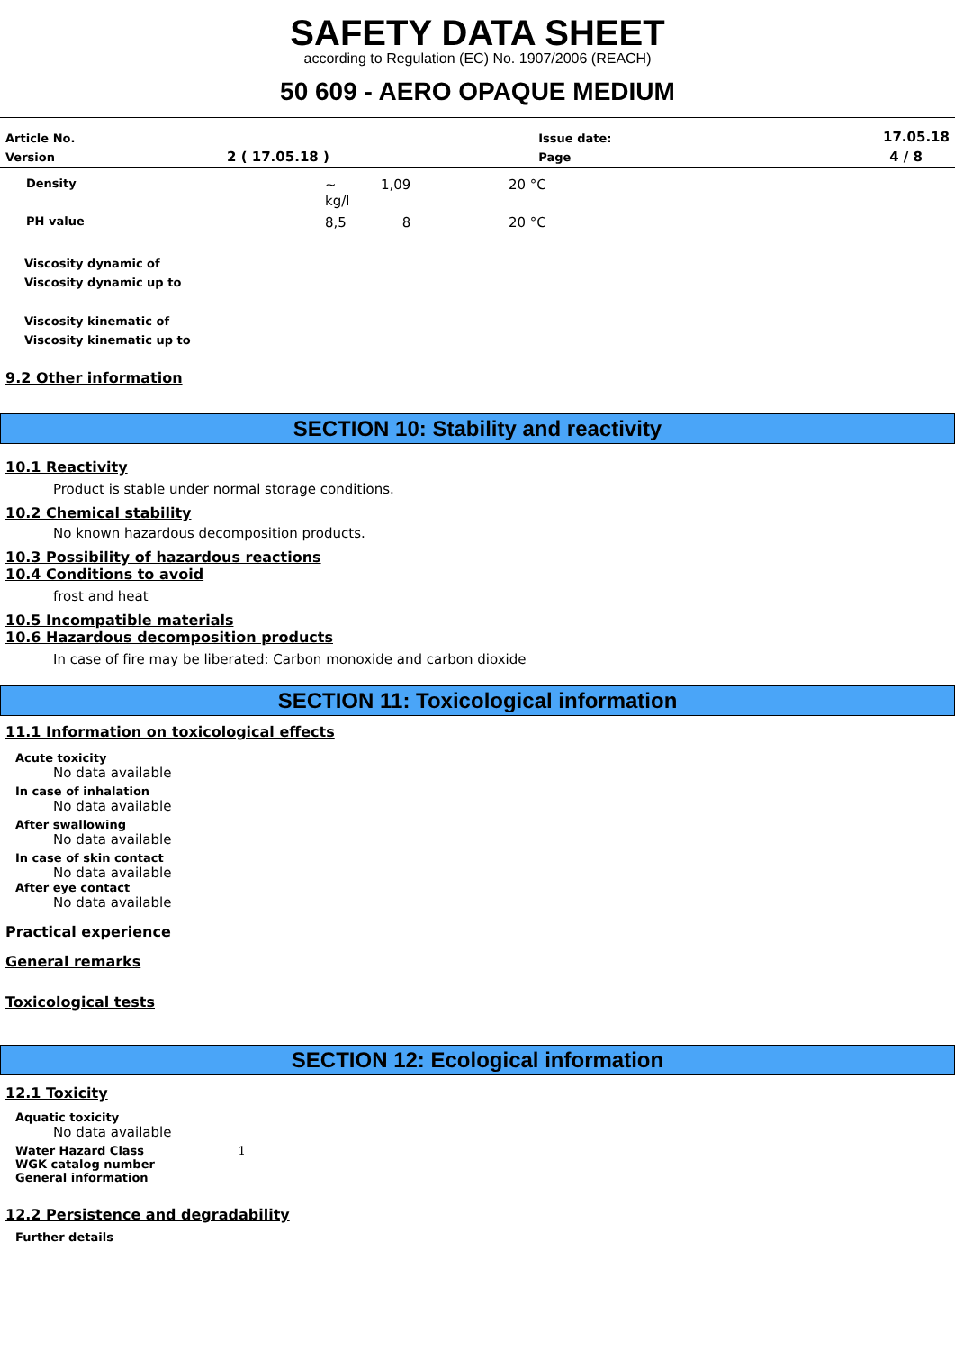SAFETY DATA SHEET
according to Regulation (EC) No. 1907/2006 (REACH)
50 609 - AERO OPAQUE MEDIUM
| Article No. | | Issue date: | 17.05.18 |
| Version | 2 ( 17.05.18 ) | Page | 4 / 8 |
| Density | ~ kg/l | 1,09 | 20 °C |
| PH value | 8,5 | 8 | 20 °C |
Viscosity dynamic of
Viscosity dynamic up to
Viscosity kinematic of
Viscosity kinematic up to
9.2 Other information
SECTION 10: Stability and reactivity
10.1 Reactivity
Product is stable under normal storage conditions.
10.2 Chemical stability
No known hazardous decomposition products.
10.3 Possibility of hazardous reactions
10.4 Conditions to avoid
frost and heat
10.5 Incompatible materials
10.6 Hazardous decomposition products
In case of fire may be liberated: Carbon monoxide and carbon dioxide
SECTION 11: Toxicological information
11.1 Information on toxicological effects
Acute toxicity
No data available
In case of inhalation
No data available
After swallowing
No data available
In case of skin contact
No data available
After eye contact
No data available
Practical experience
General remarks
Toxicological tests
SECTION 12: Ecological information
12.1 Toxicity
Aquatic toxicity
No data available
Water Hazard Class 1
WGK catalog number
General information
12.2 Persistence and degradability
Further details